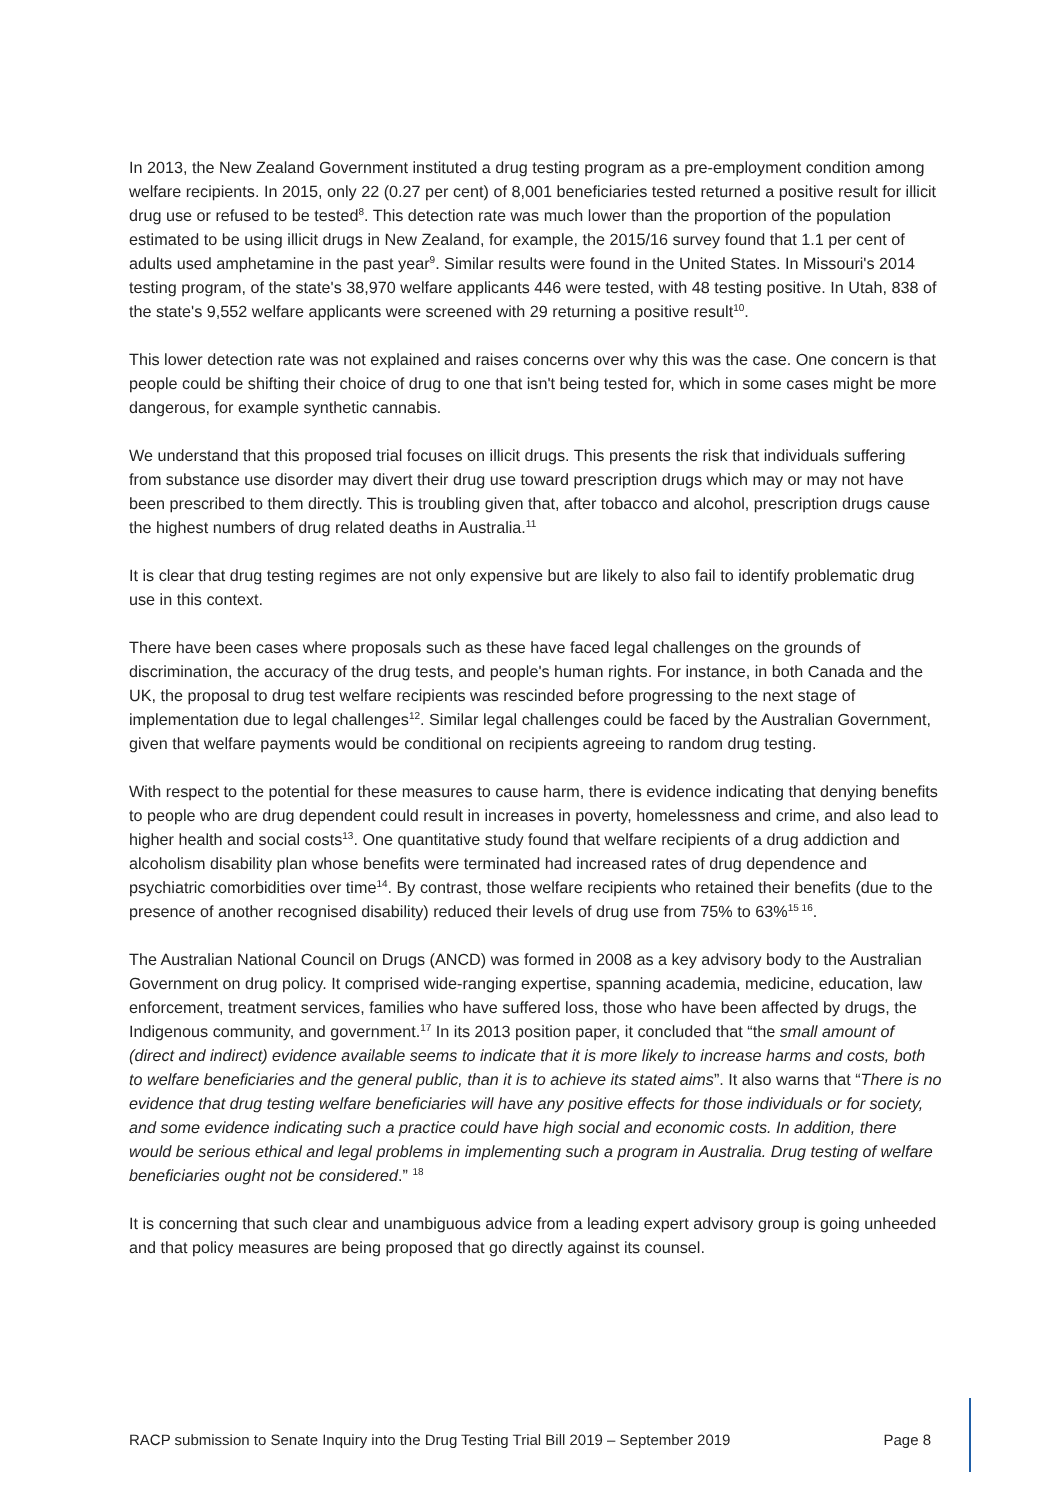In 2013, the New Zealand Government instituted a drug testing program as a pre-employment condition among welfare recipients. In 2015, only 22 (0.27 per cent) of 8,001 beneficiaries tested returned a positive result for illicit drug use or refused to be tested<sup>8</sup>. This detection rate was much lower than the proportion of the population estimated to be using illicit drugs in New Zealand, for example, the 2015/16 survey found that 1.1 per cent of adults used amphetamine in the past year<sup>9</sup>. Similar results were found in the United States. In Missouri's 2014 testing program, of the state's 38,970 welfare applicants 446 were tested, with 48 testing positive. In Utah, 838 of the state's 9,552 welfare applicants were screened with 29 returning a positive result<sup>10</sup>.
This lower detection rate was not explained and raises concerns over why this was the case. One concern is that people could be shifting their choice of drug to one that isn't being tested for, which in some cases might be more dangerous, for example synthetic cannabis.
We understand that this proposed trial focuses on illicit drugs. This presents the risk that individuals suffering from substance use disorder may divert their drug use toward prescription drugs which may or may not have been prescribed to them directly. This is troubling given that, after tobacco and alcohol, prescription drugs cause the highest numbers of drug related deaths in Australia.<sup>11</sup>
It is clear that drug testing regimes are not only expensive but are likely to also fail to identify problematic drug use in this context.
There have been cases where proposals such as these have faced legal challenges on the grounds of discrimination, the accuracy of the drug tests, and people's human rights. For instance, in both Canada and the UK, the proposal to drug test welfare recipients was rescinded before progressing to the next stage of implementation due to legal challenges<sup>12</sup>. Similar legal challenges could be faced by the Australian Government, given that welfare payments would be conditional on recipients agreeing to random drug testing.
With respect to the potential for these measures to cause harm, there is evidence indicating that denying benefits to people who are drug dependent could result in increases in poverty, homelessness and crime, and also lead to higher health and social costs<sup>13</sup>. One quantitative study found that welfare recipients of a drug addiction and alcoholism disability plan whose benefits were terminated had increased rates of drug dependence and psychiatric comorbidities over time<sup>14</sup>. By contrast, those welfare recipients who retained their benefits (due to the presence of another recognised disability) reduced their levels of drug use from 75% to 63%<sup>15 16</sup>.
The Australian National Council on Drugs (ANCD) was formed in 2008 as a key advisory body to the Australian Government on drug policy. It comprised wide-ranging expertise, spanning academia, medicine, education, law enforcement, treatment services, families who have suffered loss, those who have been affected by drugs, the Indigenous community, and government.<sup>17</sup> In its 2013 position paper, it concluded that “the small amount of (direct and indirect) evidence available seems to indicate that it is more likely to increase harms and costs, both to welfare beneficiaries and the general public, than it is to achieve its stated aims”. It also warns that “There is no evidence that drug testing welfare beneficiaries will have any positive effects for those individuals or for society, and some evidence indicating such a practice could have high social and economic costs. In addition, there would be serious ethical and legal problems in implementing such a program in Australia. Drug testing of welfare beneficiaries ought not be considered.” <sup>18</sup>
It is concerning that such clear and unambiguous advice from a leading expert advisory group is going unheeded and that policy measures are being proposed that go directly against its counsel.
RACP submission to Senate Inquiry into the Drug Testing Trial Bill 2019 – September 2019 Page 8